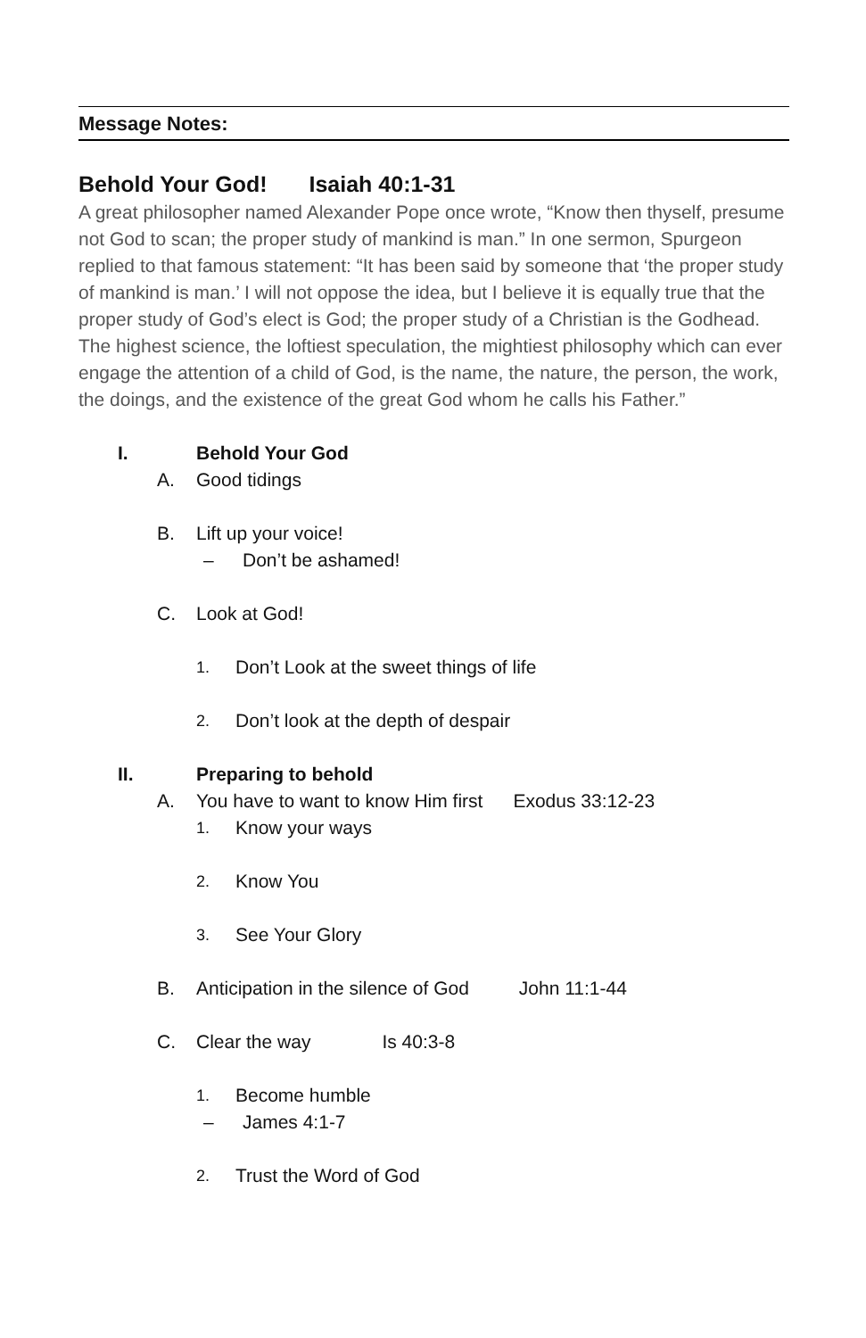Message Notes:
Behold Your God! Isaiah 40:1-31
A great philosopher named Alexander Pope once wrote, “Know then thyself, presume not God to scan; the proper study of mankind is man.” In one sermon, Spurgeon replied to that famous statement: “It has been said by someone that ‘the proper study of mankind is man.’ I will not oppose the idea, but I believe it is equally true that the proper study of God’s elect is God; the proper study of a Christian is the Godhead. The highest science, the loftiest speculation, the mightiest philosophy which can ever engage the attention of a child of God, is the name, the nature, the person, the work, the doings, and the existence of the great God whom he calls his Father.”
I. Behold Your God
A. Good tidings
B. Lift up your voice!
– Don’t be ashamed!
C. Look at God!
1. Don’t Look at the sweet things of life
2. Don’t look at the depth of despair
II. Preparing to behold
A. You have to want to know Him first Exodus 33:12-23
1. Know your ways
2. Know You
3. See Your Glory
B. Anticipation in the silence of God John 11:1-44
C. Clear the way Is 40:3-8
1. Become humble
– James 4:1-7
2. Trust the Word of God